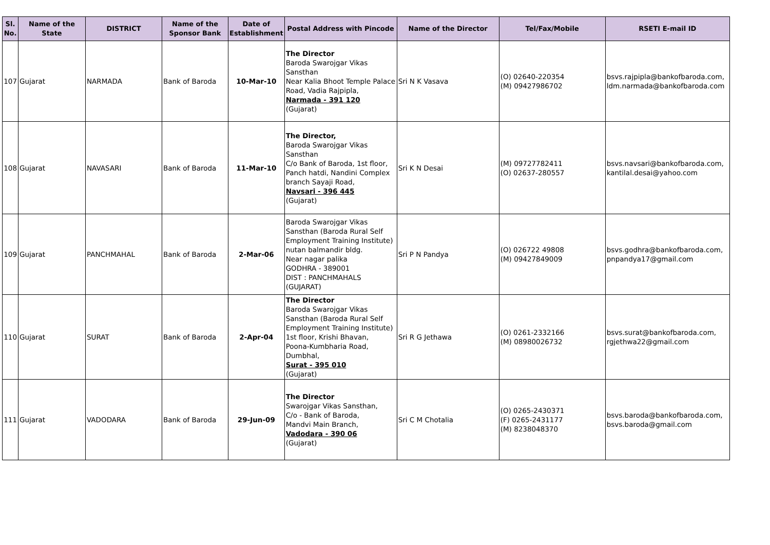| Sl. No. | Name of the State | DISTRICT | Name of the Sponsor Bank | Date of Establishment | Postal Address with Pincode | Name of the Director | Tel/Fax/Mobile | RSETI E-mail ID |
| --- | --- | --- | --- | --- | --- | --- | --- | --- |
| 107 | Gujarat | NARMADA | Bank of Baroda | 10-Mar-10 | The Director Baroda Swarojgar Vikas Sansthan Near Kalia Bhoot Temple Palace Road, Vadia Rajpipla, Narmada - 391 120 (Gujarat) | Sri N K Vasava | (O) 02640-220354 (M) 09427986702 | bsvs.rajpipla@bankofbaroda.com, ldm.narmada@bankofbaroda.com |
| 108 | Gujarat | NAVASARI | Bank of Baroda | 11-Mar-10 | The Director, Baroda Swarojgar Vikas Sansthan C/o Bank of Baroda, 1st floor, Panch hatdi, Nandini Complex branch Sayaji Road, Navsari - 396 445 (Gujarat) | Sri K N Desai | (M) 09727782411 (O) 02637-280557 | bsvs.navsari@bankofbaroda.com, kantilal.desai@yahoo.com |
| 109 | Gujarat | PANCHMAHAL | Bank of Baroda | 2-Mar-06 | Baroda Swarojgar Vikas Sansthan (Baroda Rural Self Employment Training Institute) nutan balmandir bldg. Near nagar palika GODHRA - 389001 DIST : PANCHMAHALS (GUJARAT) | Sri P N Pandya | (O) 026722 49808 (M) 09427849009 | bsvs.godhra@bankofbaroda.com, pnpandya17@gmail.com |
| 110 | Gujarat | SURAT | Bank of Baroda | 2-Apr-04 | The Director Baroda Swarojgar Vikas Sansthan (Baroda Rural Self Employment Training Institute) 1st floor, Krishi Bhavan, Poona-Kumbharia Road, Dumbhal, Surat - 395 010 (Gujarat) | Sri R G Jethawa | (O) 0261-2332166 (M) 08980026732 | bsvs.surat@bankofbaroda.com, rgjethwa22@gmail.com |
| 111 | Gujarat | VADODARA | Bank of Baroda | 29-Jun-09 | The Director Swarojgar Vikas Sansthan, C/o - Bank of Baroda, Mandvi Main Branch, Vadodara - 390 06 (Gujarat) | Sri C M Chotalia | (O) 0265-2430371 (F) 0265-2431177 (M) 8238048370 | bsvs.baroda@bankofbaroda.com, bsvs.baroda@gmail.com |